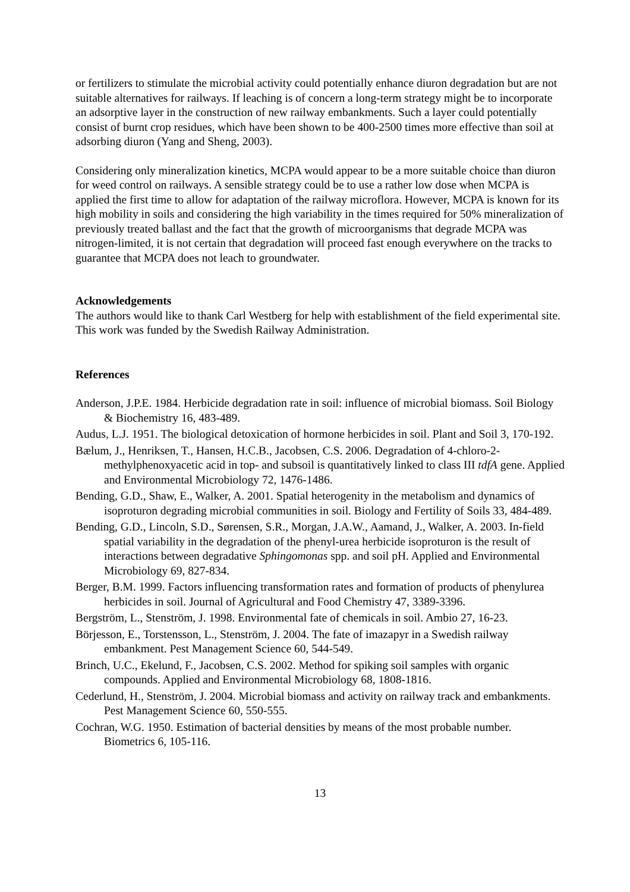or fertilizers to stimulate the microbial activity could potentially enhance diuron degradation but are not suitable alternatives for railways. If leaching is of concern a long-term strategy might be to incorporate an adsorptive layer in the construction of new railway embankments. Such a layer could potentially consist of burnt crop residues, which have been shown to be 400-2500 times more effective than soil at adsorbing diuron (Yang and Sheng, 2003).
Considering only mineralization kinetics, MCPA would appear to be a more suitable choice than diuron for weed control on railways. A sensible strategy could be to use a rather low dose when MCPA is applied the first time to allow for adaptation of the railway microflora. However, MCPA is known for its high mobility in soils and considering the high variability in the times required for 50% mineralization of previously treated ballast and the fact that the growth of microorganisms that degrade MCPA was nitrogen-limited, it is not certain that degradation will proceed fast enough everywhere on the tracks to guarantee that MCPA does not leach to groundwater.
Acknowledgements
The authors would like to thank Carl Westberg for help with establishment of the field experimental site. This work was funded by the Swedish Railway Administration.
References
Anderson, J.P.E. 1984. Herbicide degradation rate in soil: influence of microbial biomass. Soil Biology & Biochemistry 16, 483-489.
Audus, L.J. 1951. The biological detoxication of hormone herbicides in soil. Plant and Soil 3, 170-192.
Bælum, J., Henriksen, T., Hansen, H.C.B., Jacobsen, C.S. 2006. Degradation of 4-chloro-2-methylphenoxyacetic acid in top- and subsoil is quantitatively linked to class III tdfA gene. Applied and Environmental Microbiology 72, 1476-1486.
Bending, G.D., Shaw, E., Walker, A. 2001. Spatial heterogenity in the metabolism and dynamics of isoproturon degrading microbial communities in soil. Biology and Fertility of Soils 33, 484-489.
Bending, G.D., Lincoln, S.D., Sørensen, S.R., Morgan, J.A.W., Aamand, J., Walker, A. 2003. In-field spatial variability in the degradation of the phenyl-urea herbicide isoproturon is the result of interactions between degradative Sphingomonas spp. and soil pH. Applied and Environmental Microbiology 69, 827-834.
Berger, B.M. 1999. Factors influencing transformation rates and formation of products of phenylurea herbicides in soil. Journal of Agricultural and Food Chemistry 47, 3389-3396.
Bergström, L., Stenström, J. 1998. Environmental fate of chemicals in soil. Ambio 27, 16-23.
Börjesson, E., Torstensson, L., Stenström, J. 2004. The fate of imazapyr in a Swedish railway embankment. Pest Management Science 60, 544-549.
Brinch, U.C., Ekelund, F., Jacobsen, C.S. 2002. Method for spiking soil samples with organic compounds. Applied and Environmental Microbiology 68, 1808-1816.
Cederlund, H., Stenström, J. 2004. Microbial biomass and activity on railway track and embankments. Pest Management Science 60, 550-555.
Cochran, W.G. 1950. Estimation of bacterial densities by means of the most probable number. Biometrics 6, 105-116.
13